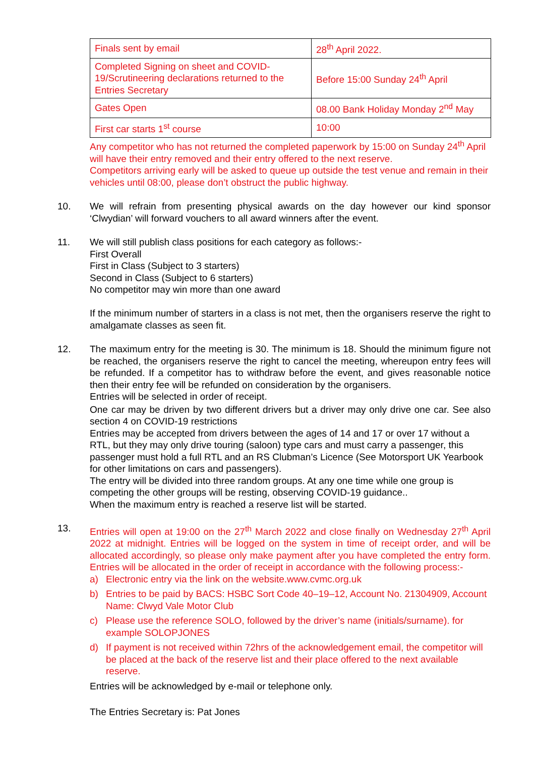| Finals sent by email | 28<sup>th</sup> April 2022. |
| Completed Signing on sheet and COVID-19/Scrutineering declarations returned to the Entries Secretary | Before 15:00 Sunday 24<sup>th</sup> April |
| Gates Open | 08.00 Bank Holiday Monday 2<sup>nd</sup> May |
| First car starts 1<sup>st</sup> course | 10:00 |
Any competitor who has not returned the completed paperwork by 15:00 on Sunday 24<sup>th</sup> April will have their entry removed and their entry offered to the next reserve.
Competitors arriving early will be asked to queue up outside the test venue and remain in their vehicles until 08:00, please don’t obstruct the public highway.
10. We will refrain from presenting physical awards on the day however our kind sponsor ‘Clwydian’ will forward vouchers to all award winners after the event.
11. We will still publish class positions for each category as follows:-
First Overall
First in Class (Subject to 3 starters)
Second in Class (Subject to 6 starters)
No competitor may win more than one award
If the minimum number of starters in a class is not met, then the organisers reserve the right to amalgamate classes as seen fit.
12. The maximum entry for the meeting is 30. The minimum is 18. Should the minimum figure not be reached, the organisers reserve the right to cancel the meeting, whereupon entry fees will be refunded. If a competitor has to withdraw before the event, and gives reasonable notice then their entry fee will be refunded on consideration by the organisers.
Entries will be selected in order of receipt.
One car may be driven by two different drivers but a driver may only drive one car. See also section 4 on COVID-19 restrictions
Entries may be accepted from drivers between the ages of 14 and 17 or over 17 without a RTL, but they may only drive touring (saloon) type cars and must carry a passenger, this passenger must hold a full RTL and an RS Clubman’s Licence (See Motorsport UK Yearbook for other limitations on cars and passengers).
The entry will be divided into three random groups. At any one time while one group is competing the other groups will be resting, observing COVID-19 guidance..
When the maximum entry is reached a reserve list will be started.
13. Entries will open at 19:00 on the 27<sup>th</sup> March 2022 and close finally on Wednesday 27<sup>th</sup> April 2022 at midnight. Entries will be logged on the system in time of receipt order, and will be allocated accordingly, so please only make payment after you have completed the entry form. Entries will be allocated in the order of receipt in accordance with the following process:-
a) Electronic entry via the link on the website.www.cvmc.org.uk
b) Entries to be paid by BACS: HSBC Sort Code 40–19–12, Account No. 21304909, Account Name: Clwyd Vale Motor Club
c) Please use the reference SOLO, followed by the driver’s name (initials/surname). for example SOLOPJONES
d) If payment is not received within 72hrs of the acknowledgement email, the competitor will be placed at the back of the reserve list and their place offered to the next available reserve.
Entries will be acknowledged by e-mail or telephone only.
The Entries Secretary is: Pat Jones